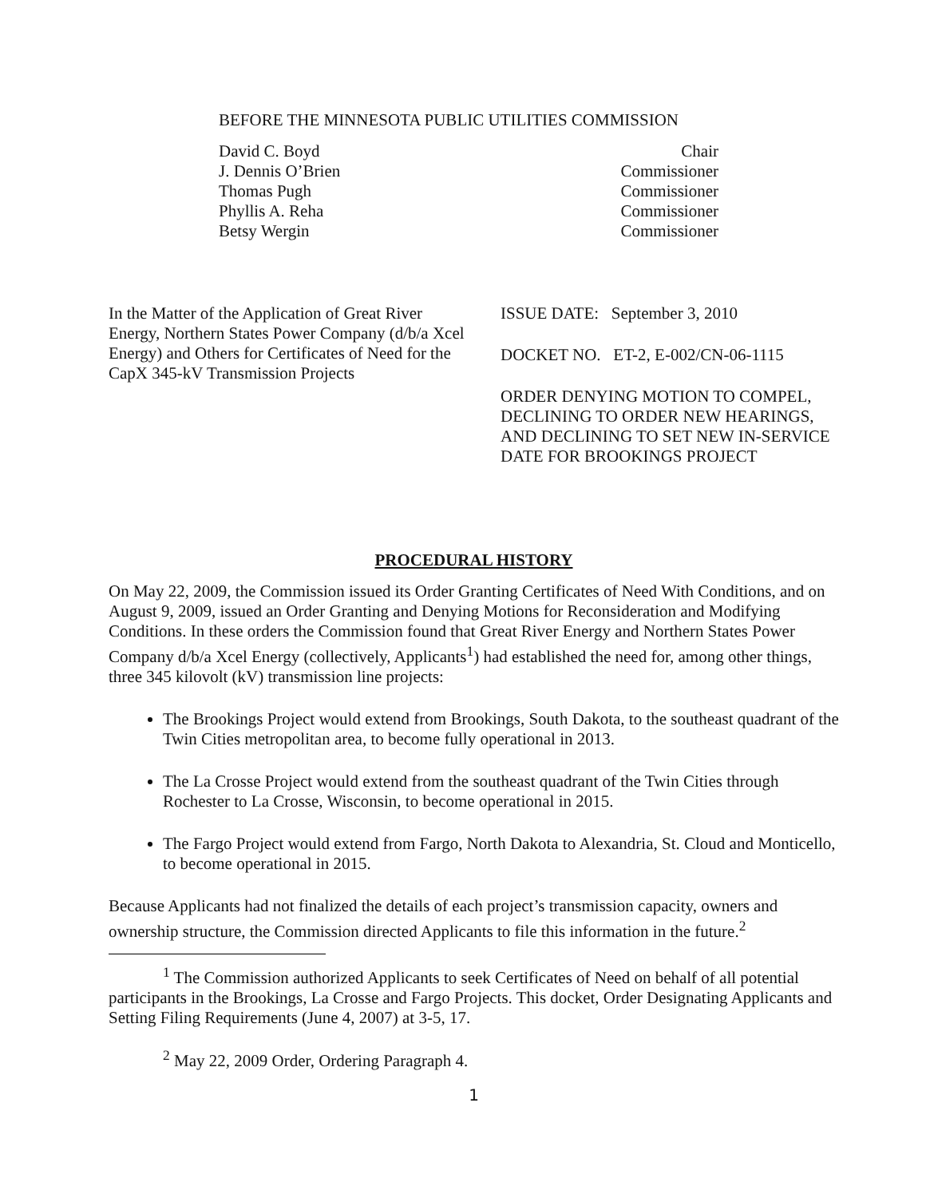BEFORE THE MINNESOTA PUBLIC UTILITIES COMMISSION
David C. Boyd Chair
J. Dennis O’Brien Commissioner
Thomas Pugh Commissioner
Phyllis A. Reha Commissioner
Betsy Wergin Commissioner
In the Matter of the Application of Great River Energy, Northern States Power Company (d/b/a Xcel Energy) and Others for Certificates of Need for the CapX 345-kV Transmission Projects
ISSUE DATE: September 3, 2010
DOCKET NO. ET-2, E-002/CN-06-1115
ORDER DENYING MOTION TO COMPEL, DECLINING TO ORDER NEW HEARINGS, AND DECLINING TO SET NEW IN-SERVICE DATE FOR BROOKINGS PROJECT
PROCEDURAL HISTORY
On May 22, 2009, the Commission issued its Order Granting Certificates of Need With Conditions, and on August 9, 2009, issued an Order Granting and Denying Motions for Reconsideration and Modifying Conditions. In these orders the Commission found that Great River Energy and Northern States Power Company d/b/a Xcel Energy (collectively, Applicants<sup>1</sup>) had established the need for, among other things, three 345 kilovolt (kV) transmission line projects:
The Brookings Project would extend from Brookings, South Dakota, to the southeast quadrant of the Twin Cities metropolitan area, to become fully operational in 2013.
The La Crosse Project would extend from the southeast quadrant of the Twin Cities through Rochester to La Crosse, Wisconsin, to become operational in 2015.
The Fargo Project would extend from Fargo, North Dakota to Alexandria, St. Cloud and Monticello, to become operational in 2015.
Because Applicants had not finalized the details of each project’s transmission capacity, owners and ownership structure, the Commission directed Applicants to file this information in the future.<sup>2</sup>
<sup>1</sup> The Commission authorized Applicants to seek Certificates of Need on behalf of all potential participants in the Brookings, La Crosse and Fargo Projects. This docket, Order Designating Applicants and Setting Filing Requirements (June 4, 2007) at 3-5, 17.
<sup>2</sup> May 22, 2009 Order, Ordering Paragraph 4.
1